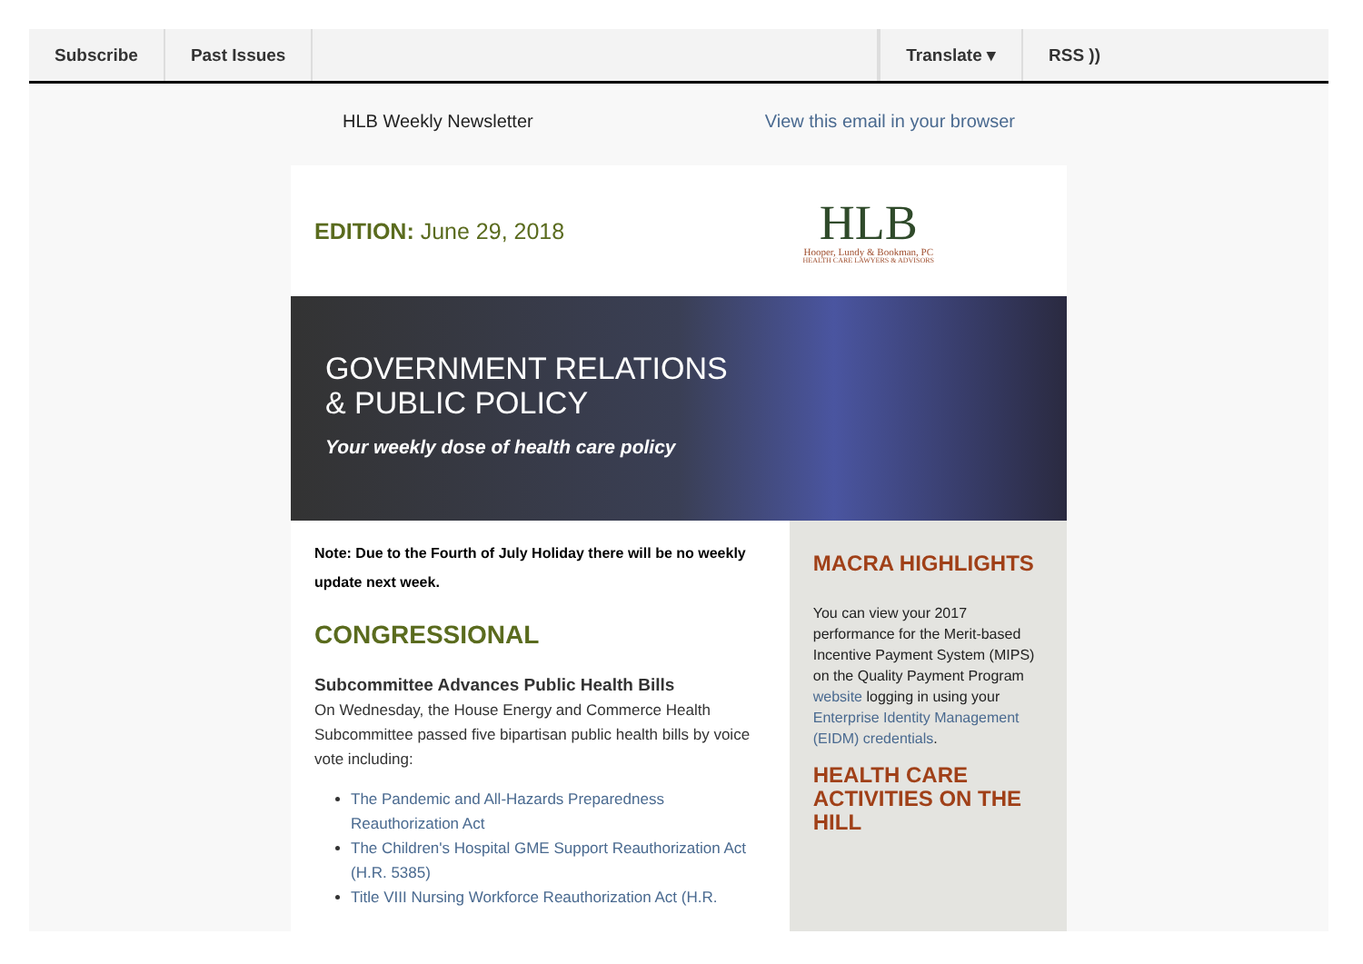Subscribe Past Issues Translate ▾ RSS ))
HLB Weekly Newsletter View this email in your browser
EDITION: June 29, 2018
HLB
Hooper, Lundy & Bookman, PC
HEALTH CARE LAWYERS & ADVISORS
GOVERNMENT RELATIONS
& PUBLIC POLICY
Your weekly dose of health care policy
Note: Due to the Fourth of July Holiday there will be no weekly update next week.
CONGRESSIONAL
Subcommittee Advances Public Health Bills
On Wednesday, the House Energy and Commerce Health Subcommittee passed five bipartisan public health bills by voice vote including:
The Pandemic and All-Hazards Preparedness Reauthorization Act
The Children's Hospital GME Support Reauthorization Act (H.R. 5385)
Title VIII Nursing Workforce Reauthorization Act (H.R.
MACRA HIGHLIGHTS
You can view your 2017 performance for the Merit-based Incentive Payment System (MIPS) on the Quality Payment Program website logging in using your Enterprise Identity Management (EIDM) credentials.
HEALTH CARE ACTIVITIES ON THE HILL